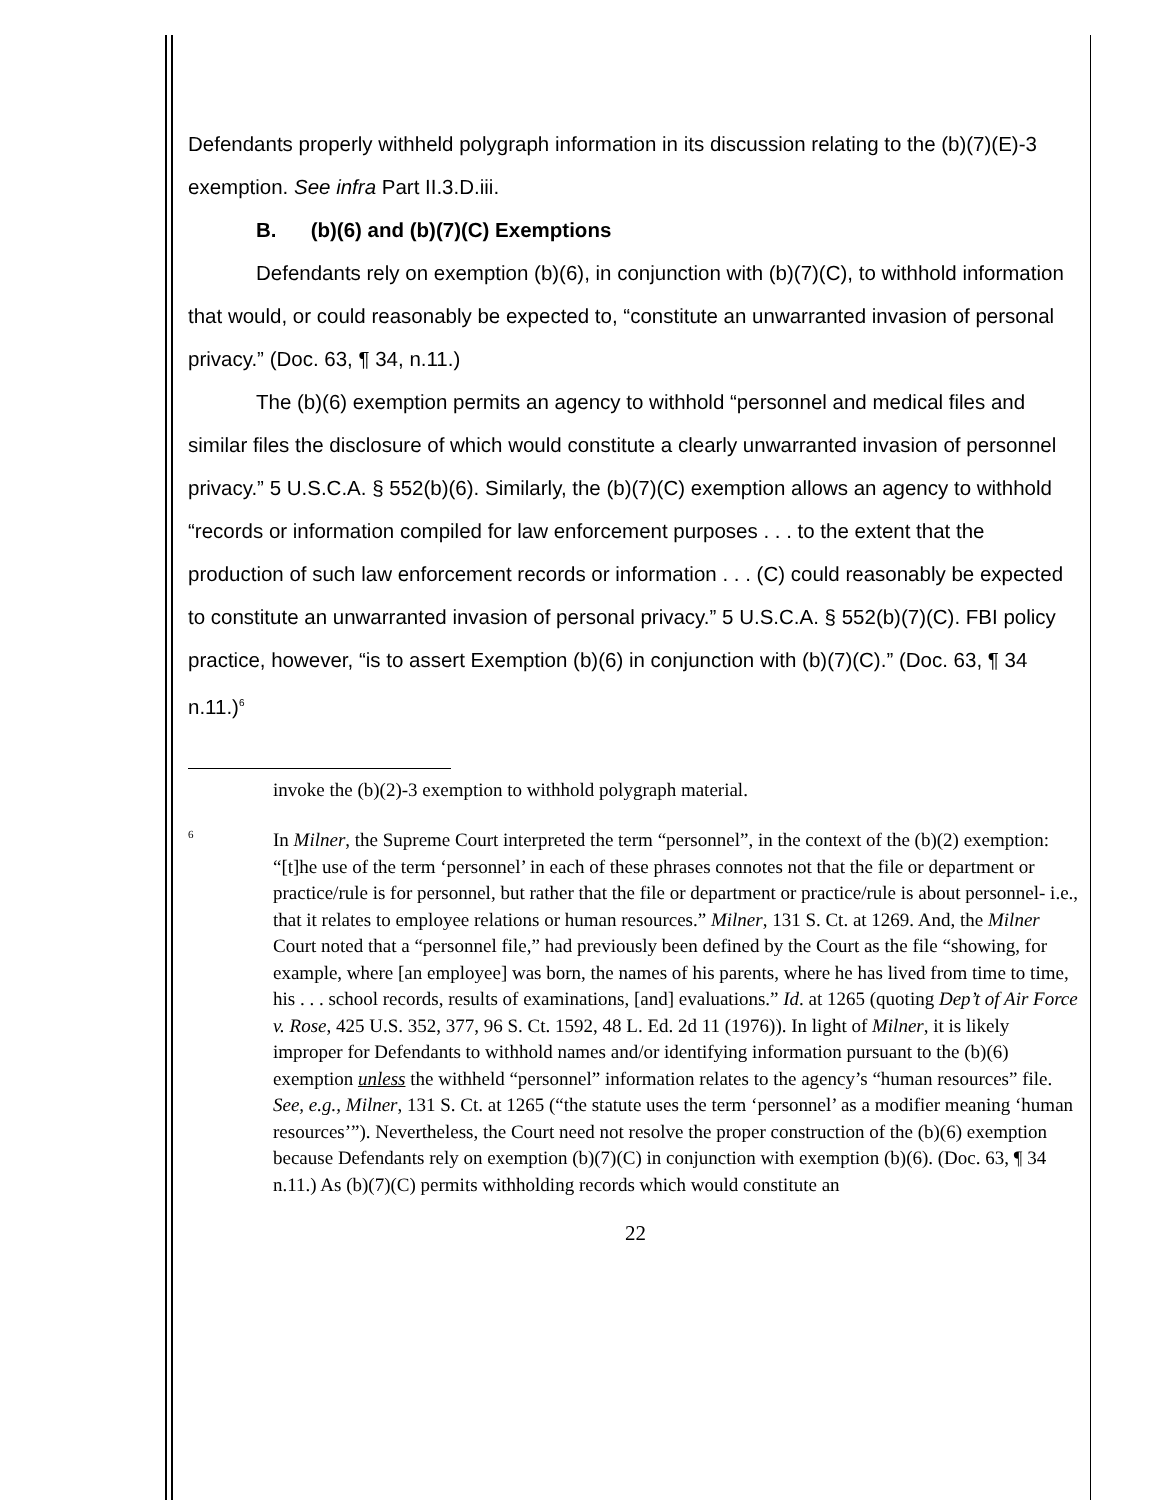Defendants properly withheld polygraph information in its discussion relating to the (b)(7)(E)-3 exemption. See infra Part II.3.D.iii.
B. (b)(6) and (b)(7)(C) Exemptions
Defendants rely on exemption (b)(6), in conjunction with (b)(7)(C), to withhold information that would, or could reasonably be expected to, “constitute an unwarranted invasion of personal privacy.” (Doc. 63, ¶ 34, n.11.)
The (b)(6) exemption permits an agency to withhold “personnel and medical files and similar files the disclosure of which would constitute a clearly unwarranted invasion of personnel privacy.” 5 U.S.C.A. § 552(b)(6). Similarly, the (b)(7)(C) exemption allows an agency to withhold “records or information compiled for law enforcement purposes . . . to the extent that the production of such law enforcement records or information . . . (C) could reasonably be expected to constitute an unwarranted invasion of personal privacy.” 5 U.S.C.A. § 552(b)(7)(C). FBI policy practice, however, “is to assert Exemption (b)(6) in conjunction with (b)(7)(C).” (Doc. 63, ¶ 34 n.11.)<sup>6</sup>
invoke the (b)(2)-3 exemption to withhold polygraph material.
<sup>6</sup>
In Milner, the Supreme Court interpreted the term “personnel”, in the context of the (b)(2) exemption: “[t]he use of the term ‘personnel’ in each of these phrases connotes not that the file or department or practice/rule is for personnel, but rather that the file or department or practice/rule is about personnel- i.e., that it relates to employee relations or human resources.” Milner, 131 S. Ct. at 1269. And, the Milner Court noted that a “personnel file,” had previously been defined by the Court as the file “showing, for example, where [an employee] was born, the names of his parents, where he has lived from time to time, his . . . school records, results of examinations, [and] evaluations.” Id. at 1265 (quoting Dep’t of Air Force v. Rose, 425 U.S. 352, 377, 96 S. Ct. 1592, 48 L. Ed. 2d 11 (1976)). In light of Milner, it is likely improper for Defendants to withhold names and/or identifying information pursuant to the (b)(6) exemption unless the withheld “personnel” information relates to the agency’s “human resources” file. See, e.g., Milner, 131 S. Ct. at 1265 (“the statute uses the term ‘personnel’ as a modifier meaning ‘human resources’”). Nevertheless, the Court need not resolve the proper construction of the (b)(6) exemption because Defendants rely on exemption (b)(7)(C) in conjunction with exemption (b)(6). (Doc. 63, ¶ 34 n.11.) As (b)(7)(C) permits withholding records which would constitute an
22